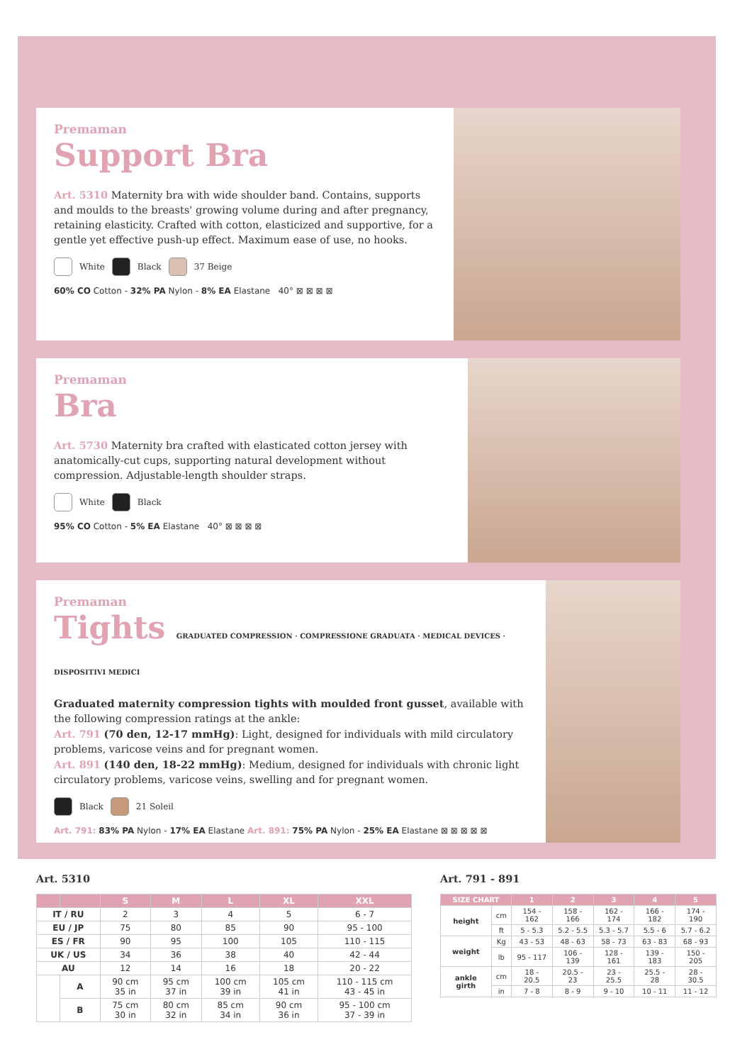Premaman
Support Bra
Art. 5310 Maternity bra with wide shoulder band. Contains, supports and moulds to the breasts' growing volume during and after pregnancy, retaining elasticity. Crafted with cotton, elasticized and supportive, for a gentle yet effective push-up effect. Maximum ease of use, no hooks.
White Black 37 Beige
60% CO Cotton - 32% PA Nylon - 8% EA Elastane 40° ⊠ ⊠ ⊠ ⊠
Premaman
Bra
Art. 5730 Maternity bra crafted with elasticated cotton jersey with anatomically-cut cups, supporting natural development without compression. Adjustable-length shoulder straps.
White Black
95% CO Cotton - 5% EA Elastane 40° ⊠ ⊠ ⊠ ⊠
Premaman
Tights GRADUATED COMPRESSION · COMPRESSIONE GRADUATA · MEDICAL DEVICES · DISPOSITIVI MEDICI
Graduated maternity compression tights with moulded front gusset, available with the following compression ratings at the ankle:
Art. 791 (70 den, 12-17 mmHg): Light, designed for individuals with mild circulatory problems, varicose veins and for pregnant women.
Art. 891 (140 den, 18-22 mmHg): Medium, designed for individuals with chronic light circulatory problems, varicose veins, swelling and for pregnant women.
Black 21 Soleil
Art. 791: 83% PA Nylon - 17% EA Elastane Art. 891: 75% PA Nylon - 25% EA Elastane ⊠ ⊠ ⊠ ⊠ ⊠
Art. 5310
| | | S | M | L | XL | XXL |
| --- | --- | --- | --- | --- | --- | --- |
| IT / RU | | 2 | 3 | 4 | 5 | 6 - 7 |
| EU / JP | | 75 | 80 | 85 | 90 | 95 - 100 |
| ES / FR | | 90 | 95 | 100 | 105 | 110 - 115 |
| UK / US | | 34 | 36 | 38 | 40 | 42 - 44 |
| AU | | 12 | 14 | 16 | 18 | 20 - 22 |
| | A | 90 cm 35 in | 95 cm 37 in | 100 cm 39 in | 105 cm 41 in | 110 - 115 cm 43 - 45 in |
| | B | 75 cm 30 in | 80 cm 32 in | 85 cm 34 in | 90 cm 36 in | 95 - 100 cm 37 - 39 in |
Art. 791 - 891
| SIZE CHART | | 1 | 2 | 3 | 4 | 5 |
| --- | --- | --- | --- | --- | --- | --- |
| height | cm | 154 - 162 | 158 - 166 | 162 - 174 | 166 - 182 | 174 - 190 |
| | ft | 5 - 5.3 | 5.2 - 5.5 | 5.3 - 5.7 | 5.5 - 6 | 5.7 - 6.2 |
| weight | Kg | 43 - 53 | 48 - 63 | 58 - 73 | 63 - 83 | 68 - 93 |
| | lb | 95 - 117 | 106 - 139 | 128 - 161 | 139 - 183 | 150 - 205 |
| ankle girth | cm | 18 - 20.5 | 20.5 - 23 | 23 - 25.5 | 25.5 - 28 | 28 - 30.5 |
| | in | 7 - 8 | 8 - 9 | 9 - 10 | 10 - 11 | 11 - 12 |